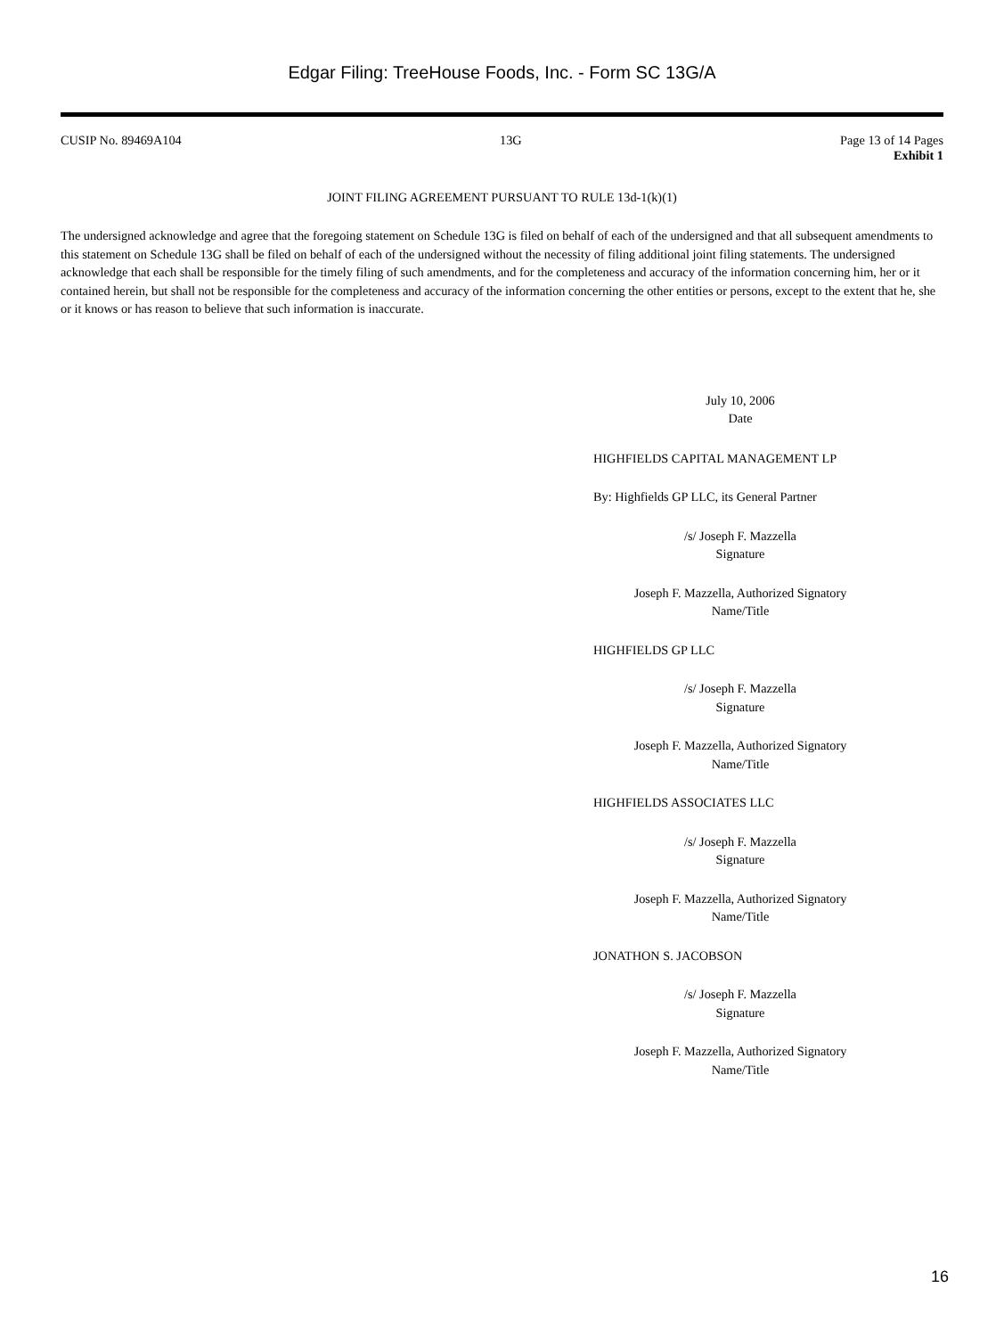Edgar Filing: TreeHouse Foods, Inc. - Form SC 13G/A
CUSIP No. 89469A104 13G Page 13 of 14 Pages
Exhibit 1
JOINT FILING AGREEMENT PURSUANT TO RULE 13d-1(k)(1)
The undersigned acknowledge and agree that the foregoing statement on Schedule 13G is filed on behalf of each of the undersigned and that all subsequent amendments to this statement on Schedule 13G shall be filed on behalf of each of the undersigned without the necessity of filing additional joint filing statements. The undersigned acknowledge that each shall be responsible for the timely filing of such amendments, and for the completeness and accuracy of the information concerning him, her or it contained herein, but shall not be responsible for the completeness and accuracy of the information concerning the other entities or persons, except to the extent that he, she or it knows or has reason to believe that such information is inaccurate.
July 10, 2006
Date
HIGHFIELDS CAPITAL MANAGEMENT LP
By: Highfields GP LLC, its General Partner
/s/ Joseph F. Mazzella
Signature
Joseph F. Mazzella, Authorized Signatory
Name/Title
HIGHFIELDS GP LLC
/s/ Joseph F. Mazzella
Signature
Joseph F. Mazzella, Authorized Signatory
Name/Title
HIGHFIELDS ASSOCIATES LLC
/s/ Joseph F. Mazzella
Signature
Joseph F. Mazzella, Authorized Signatory
Name/Title
JONATHON S. JACOBSON
/s/ Joseph F. Mazzella
Signature
Joseph F. Mazzella, Authorized Signatory
Name/Title
16